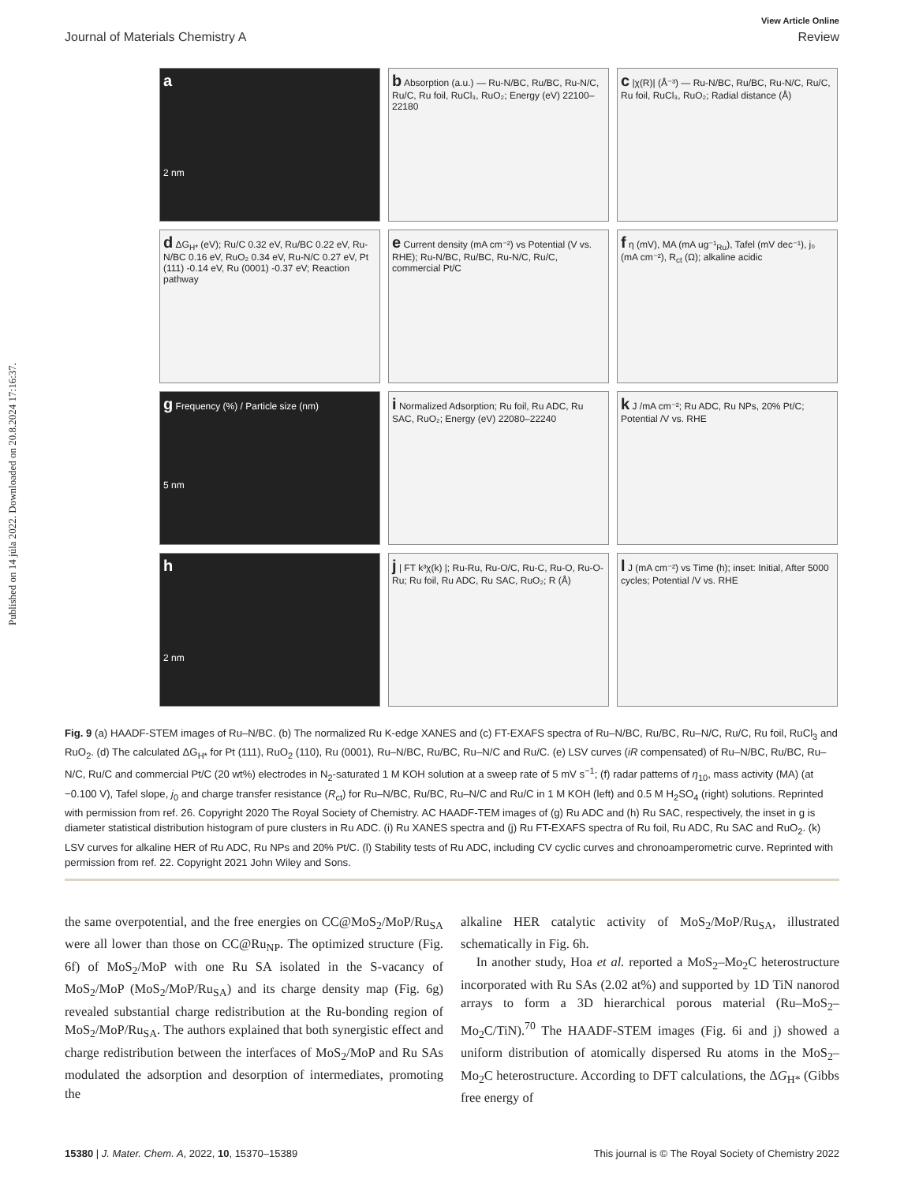Published on 14 júla 2022. Downloaded on 20.8.2024 17:16:37.
View Article Online
Journal of Materials Chemistry A Review
a
2 nm
b Absorption (a.u.) — Ru-N/BC, Ru/BC, Ru-N/C, Ru/C, Ru foil, RuCl₃, RuO₂; Energy (eV) 22100–22180
c |χ(R)| (Å⁻³) — Ru-N/BC, Ru/BC, Ru-N/C, Ru/C, Ru foil, RuCl₃, RuO₂; Radial distance (Å)
d ΔG<sub>H*</sub> (eV); Ru/C 0.32 eV, Ru/BC 0.22 eV, Ru-N/BC 0.16 eV, RuO₂ 0.34 eV, Ru-N/C 0.27 eV, Pt (111) -0.14 eV, Ru (0001) -0.37 eV; Reaction pathway
e Current density (mA cm⁻²) vs Potential (V vs. RHE); Ru-N/BC, Ru/BC, Ru-N/C, Ru/C, commercial Pt/C
f η (mV), MA (mA ug⁻¹<sub>Ru</sub>), Tafel (mV dec⁻¹), j₀ (mA cm⁻²), R<sub>ct</sub> (Ω); alkaline acidic
g Frequency (%) / Particle size (nm)
5 nm
i Normalized Adsorption; Ru foil, Ru ADC, Ru SAC, RuO₂; Energy (eV) 22080–22240
k J /mA cm⁻²; Ru ADC, Ru NPs, 20% Pt/C; Potential /V vs. RHE
h
2 nm
j | FT k³χ(k) |; Ru-Ru, Ru-O/C, Ru-C, Ru-O, Ru-O-Ru; Ru foil, Ru ADC, Ru SAC, RuO₂; R (Å)
l J (mA cm⁻²) vs Time (h); inset: Initial, After 5000 cycles; Potential /V vs. RHE
Fig. 9 (a) HAADF-STEM images of Ru–N/BC. (b) The normalized Ru K-edge XANES and (c) FT-EXAFS spectra of Ru–N/BC, Ru/BC, Ru–N/C, Ru/C, Ru foil, RuCl<sub>3</sub> and RuO<sub>2</sub>. (d) The calculated ΔG<sub>H*</sub> for Pt (111), RuO<sub>2</sub> (110), Ru (0001), Ru–N/BC, Ru/BC, Ru–N/C and Ru/C. (e) LSV curves (iR compensated) of Ru–N/BC, Ru/BC, Ru–N/C, Ru/C and commercial Pt/C (20 wt%) electrodes in N<sub>2</sub>-saturated 1 M KOH solution at a sweep rate of 5 mV s<sup>−1</sup>; (f) radar patterns of η<sub>10</sub>, mass activity (MA) (at −0.100 V), Tafel slope, j<sub>0</sub> and charge transfer resistance (R<sub>ct</sub>) for Ru–N/BC, Ru/BC, Ru–N/C and Ru/C in 1 M KOH (left) and 0.5 M H<sub>2</sub>SO<sub>4</sub> (right) solutions. Reprinted with permission from ref. 26. Copyright 2020 The Royal Society of Chemistry. AC HAADF-TEM images of (g) Ru ADC and (h) Ru SAC, respectively, the inset in g is diameter statistical distribution histogram of pure clusters in Ru ADC. (i) Ru XANES spectra and (j) Ru FT-EXAFS spectra of Ru foil, Ru ADC, Ru SAC and RuO<sub>2</sub>. (k) LSV curves for alkaline HER of Ru ADC, Ru NPs and 20% Pt/C. (l) Stability tests of Ru ADC, including CV cyclic curves and chronoamperometric curve. Reprinted with permission from ref. 22. Copyright 2021 John Wiley and Sons.
the same overpotential, and the free energies on CC@MoS<sub>2</sub>/MoP/Ru<sub>SA</sub> were all lower than those on CC@Ru<sub>NP</sub>. The optimized structure (Fig. 6f) of MoS<sub>2</sub>/MoP with one Ru SA isolated in the S-vacancy of MoS<sub>2</sub>/MoP (MoS<sub>2</sub>/MoP/Ru<sub>SA</sub>) and its charge density map (Fig. 6g) revealed substantial charge redistribution at the Ru-bonding region of MoS<sub>2</sub>/MoP/Ru<sub>SA</sub>. The authors explained that both synergistic effect and charge redistribution between the interfaces of MoS<sub>2</sub>/MoP and Ru SAs modulated the adsorption and desorption of intermediates, promoting the
alkaline HER catalytic activity of MoS<sub>2</sub>/MoP/Ru<sub>SA</sub>, illustrated schematically in Fig. 6h.
In another study, Hoa et al. reported a MoS<sub>2</sub>–Mo<sub>2</sub>C heterostructure incorporated with Ru SAs (2.02 at%) and supported by 1D TiN nanorod arrays to form a 3D hierarchical porous material (Ru–MoS<sub>2</sub>–Mo<sub>2</sub>C/TiN).<sup>70</sup> The HAADF-STEM images (Fig. 6i and j) showed a uniform distribution of atomically dispersed Ru atoms in the MoS<sub>2</sub>–Mo<sub>2</sub>C heterostructure. According to DFT calculations, the ΔG<sub>H*</sub> (Gibbs free energy of
15380 | J. Mater. Chem. A, 2022, 10, 15370–15389 This journal is © The Royal Society of Chemistry 2022